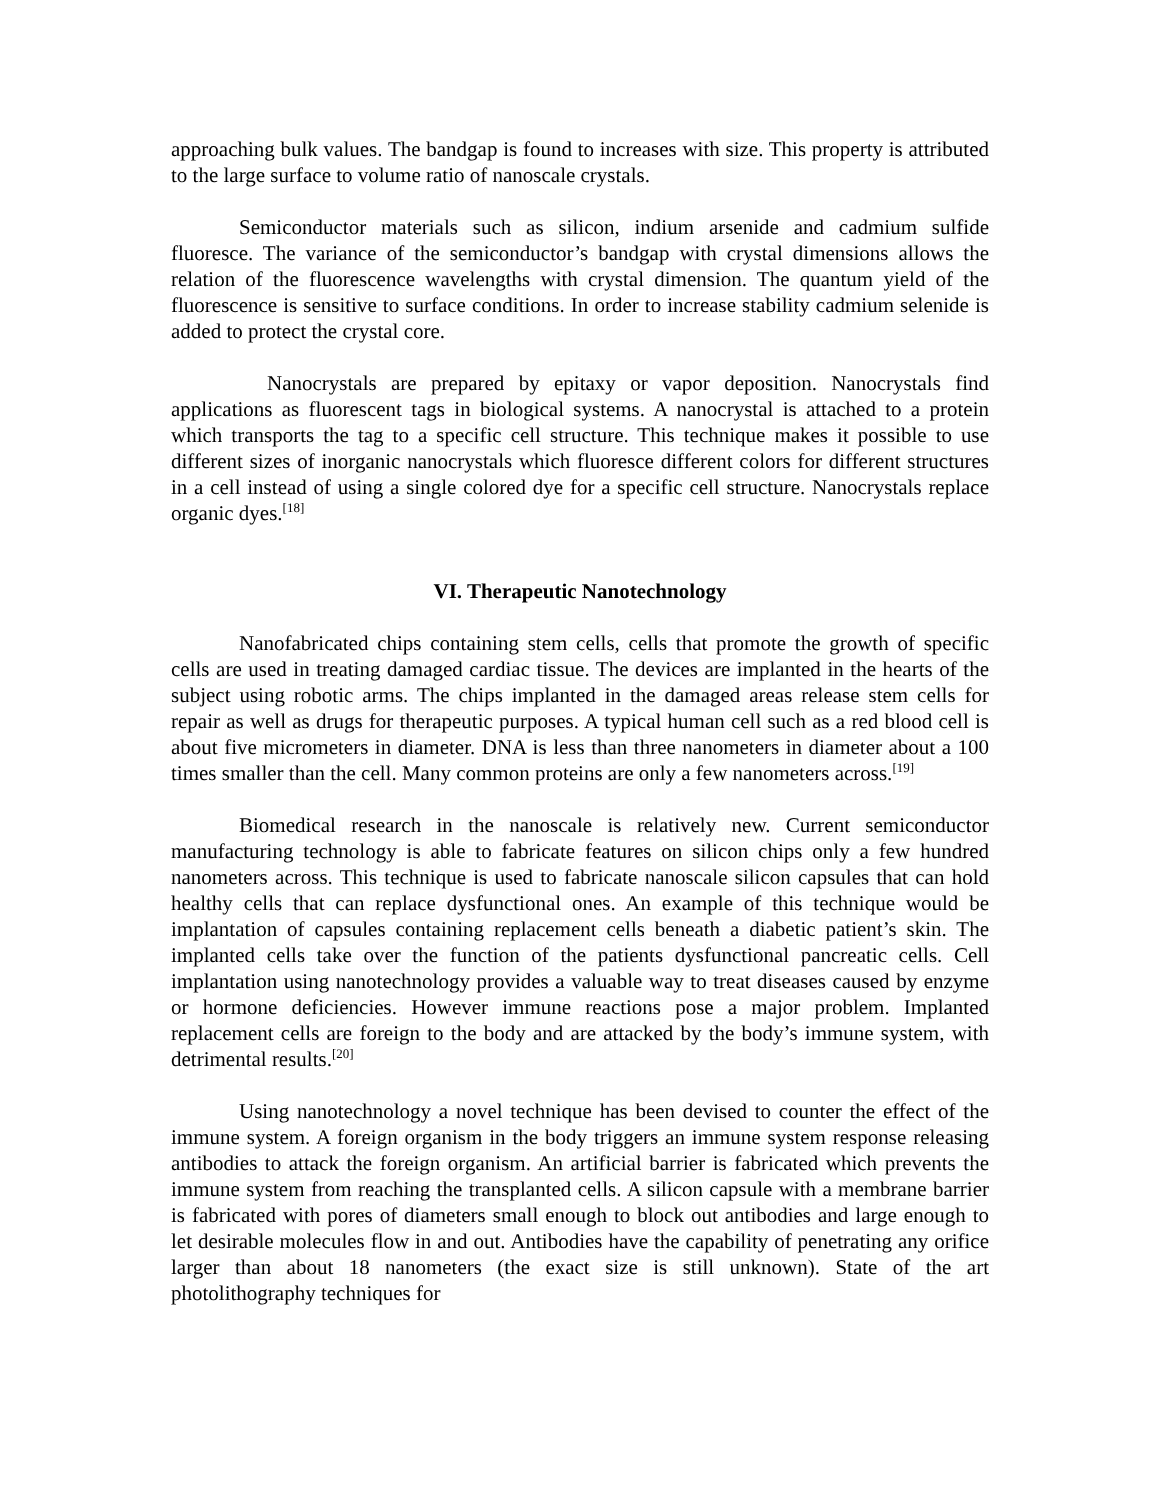approaching bulk values. The bandgap is found to increases with size. This property is attributed to the large surface to volume ratio of nanoscale crystals.
Semiconductor materials such as silicon, indium arsenide and cadmium sulfide fluoresce. The variance of the semiconductor’s bandgap with crystal dimensions allows the relation of the fluorescence wavelengths with crystal dimension. The quantum yield of the fluorescence is sensitive to surface conditions. In order to increase stability cadmium selenide is added to protect the crystal core.
Nanocrystals are prepared by epitaxy or vapor deposition. Nanocrystals find applications as fluorescent tags in biological systems. A nanocrystal is attached to a protein which transports the tag to a specific cell structure. This technique makes it possible to use different sizes of inorganic nanocrystals which fluoresce different colors for different structures in a cell instead of using a single colored dye for a specific cell structure. Nanocrystals replace organic dyes.<sup>[18]</sup>
VI. Therapeutic Nanotechnology
Nanofabricated chips containing stem cells, cells that promote the growth of specific cells are used in treating damaged cardiac tissue. The devices are implanted in the hearts of the subject using robotic arms. The chips implanted in the damaged areas release stem cells for repair as well as drugs for therapeutic purposes. A typical human cell such as a red blood cell is about five micrometers in diameter. DNA is less than three nanometers in diameter about a 100 times smaller than the cell. Many common proteins are only a few nanometers across.<sup>[19]</sup>
Biomedical research in the nanoscale is relatively new. Current semiconductor manufacturing technology is able to fabricate features on silicon chips only a few hundred nanometers across. This technique is used to fabricate nanoscale silicon capsules that can hold healthy cells that can replace dysfunctional ones. An example of this technique would be implantation of capsules containing replacement cells beneath a diabetic patient’s skin. The implanted cells take over the function of the patients dysfunctional pancreatic cells. Cell implantation using nanotechnology provides a valuable way to treat diseases caused by enzyme or hormone deficiencies. However immune reactions pose a major problem. Implanted replacement cells are foreign to the body and are attacked by the body’s immune system, with detrimental results.<sup>[20]</sup>
Using nanotechnology a novel technique has been devised to counter the effect of the immune system. A foreign organism in the body triggers an immune system response releasing antibodies to attack the foreign organism. An artificial barrier is fabricated which prevents the immune system from reaching the transplanted cells. A silicon capsule with a membrane barrier is fabricated with pores of diameters small enough to block out antibodies and large enough to let desirable molecules flow in and out. Antibodies have the capability of penetrating any orifice larger than about 18 nanometers (the exact size is still unknown). State of the art photolithography techniques for